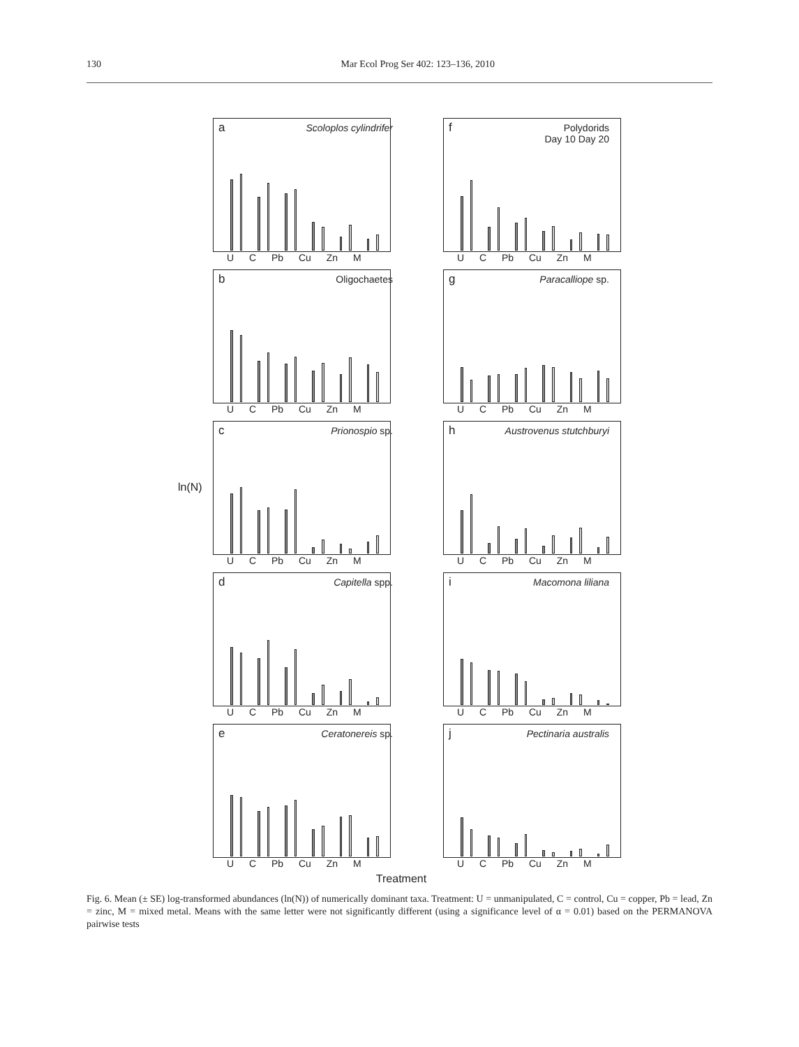130 Mar Ecol Prog Ser 402: 123–136, 2010
ln(N)
a Scoloplos cylindrifer
U C Pb Cu Zn M
f
Polydorids
Day 10 Day 20
U C Pb Cu Zn M
b Oligochaetes
U C Pb Cu Zn M
g Paracalliope sp.
U C Pb Cu Zn M
c Prionospio sp.
U C Pb Cu Zn M
h Austrovenus stutchburyi
U C Pb Cu Zn M
d Capitella spp.
U C Pb Cu Zn M
i Macomona liliana
U C Pb Cu Zn M
e Ceratonereis sp.
U C Pb Cu Zn M
j Pectinaria australis
U C Pb Cu Zn M
Treatment
Fig. 6. Mean (± SE) log-transformed abundances (ln(N)) of numerically dominant taxa. Treatment: U = unmanipulated, C = control, Cu = copper, Pb = lead, Zn = zinc, M = mixed metal. Means with the same letter were not significantly different (using a significance level of α = 0.01) based on the PERMANOVA pairwise tests